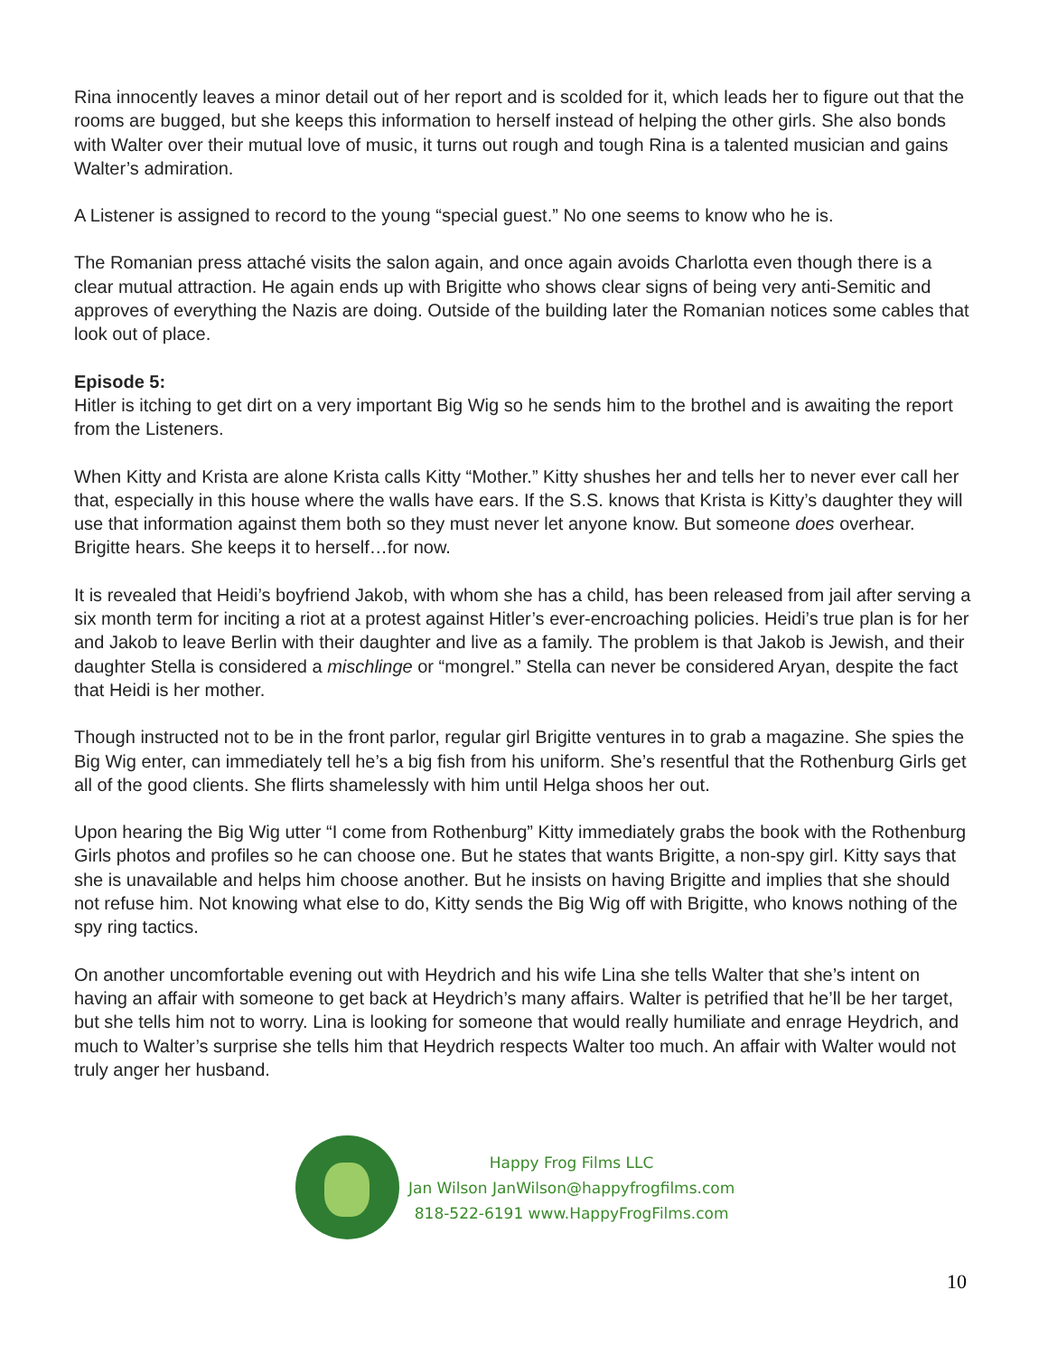Rina innocently leaves a minor detail out of her report and is scolded for it, which leads her to figure out that the rooms are bugged, but she keeps this information to herself instead of helping the other girls. She also bonds with Walter over their mutual love of music, it turns out rough and tough Rina is a talented musician and gains Walter’s admiration.
A Listener is assigned to record to the young “special guest.” No one seems to know who he is.
The Romanian press attaché visits the salon again, and once again avoids Charlotta even though there is a clear mutual attraction. He again ends up with Brigitte who shows clear signs of being very anti-Semitic and approves of everything the Nazis are doing. Outside of the building later the Romanian notices some cables that look out of place.
Episode 5:
Hitler is itching to get dirt on a very important Big Wig so he sends him to the brothel and is awaiting the report from the Listeners.
When Kitty and Krista are alone Krista calls Kitty “Mother.” Kitty shushes her and tells her to never ever call her that, especially in this house where the walls have ears. If the S.S. knows that Krista is Kitty’s daughter they will use that information against them both so they must never let anyone know. But someone does overhear. Brigitte hears. She keeps it to herself…for now.
It is revealed that Heidi’s boyfriend Jakob, with whom she has a child, has been released from jail after serving a six month term for inciting a riot at a protest against Hitler’s ever-encroaching policies. Heidi’s true plan is for her and Jakob to leave Berlin with their daughter and live as a family. The problem is that Jakob is Jewish, and their daughter Stella is considered a mischlinge or “mongrel.” Stella can never be considered Aryan, despite the fact that Heidi is her mother.
Though instructed not to be in the front parlor, regular girl Brigitte ventures in to grab a magazine. She spies the Big Wig enter, can immediately tell he’s a big fish from his uniform. She’s resentful that the Rothenburg Girls get all of the good clients. She flirts shamelessly with him until Helga shoos her out.
Upon hearing the Big Wig utter “I come from Rothenburg” Kitty immediately grabs the book with the Rothenburg Girls photos and profiles so he can choose one. But he states that wants Brigitte, a non-spy girl. Kitty says that she is unavailable and helps him choose another. But he insists on having Brigitte and implies that she should not refuse him. Not knowing what else to do, Kitty sends the Big Wig off with Brigitte, who knows nothing of the spy ring tactics.
On another uncomfortable evening out with Heydrich and his wife Lina she tells Walter that she’s intent on having an affair with someone to get back at Heydrich’s many affairs. Walter is petrified that he’ll be her target, but she tells him not to worry. Lina is looking for someone that would really humiliate and enrage Heydrich, and much to Walter’s surprise she tells him that Heydrich respects Walter too much. An affair with Walter would not truly anger her husband.
Happy Frog Films LLC
Jan Wilson JanWilson@happyfrogfilms.com
818-522-6191 www.HappyFrogFilms.com
10